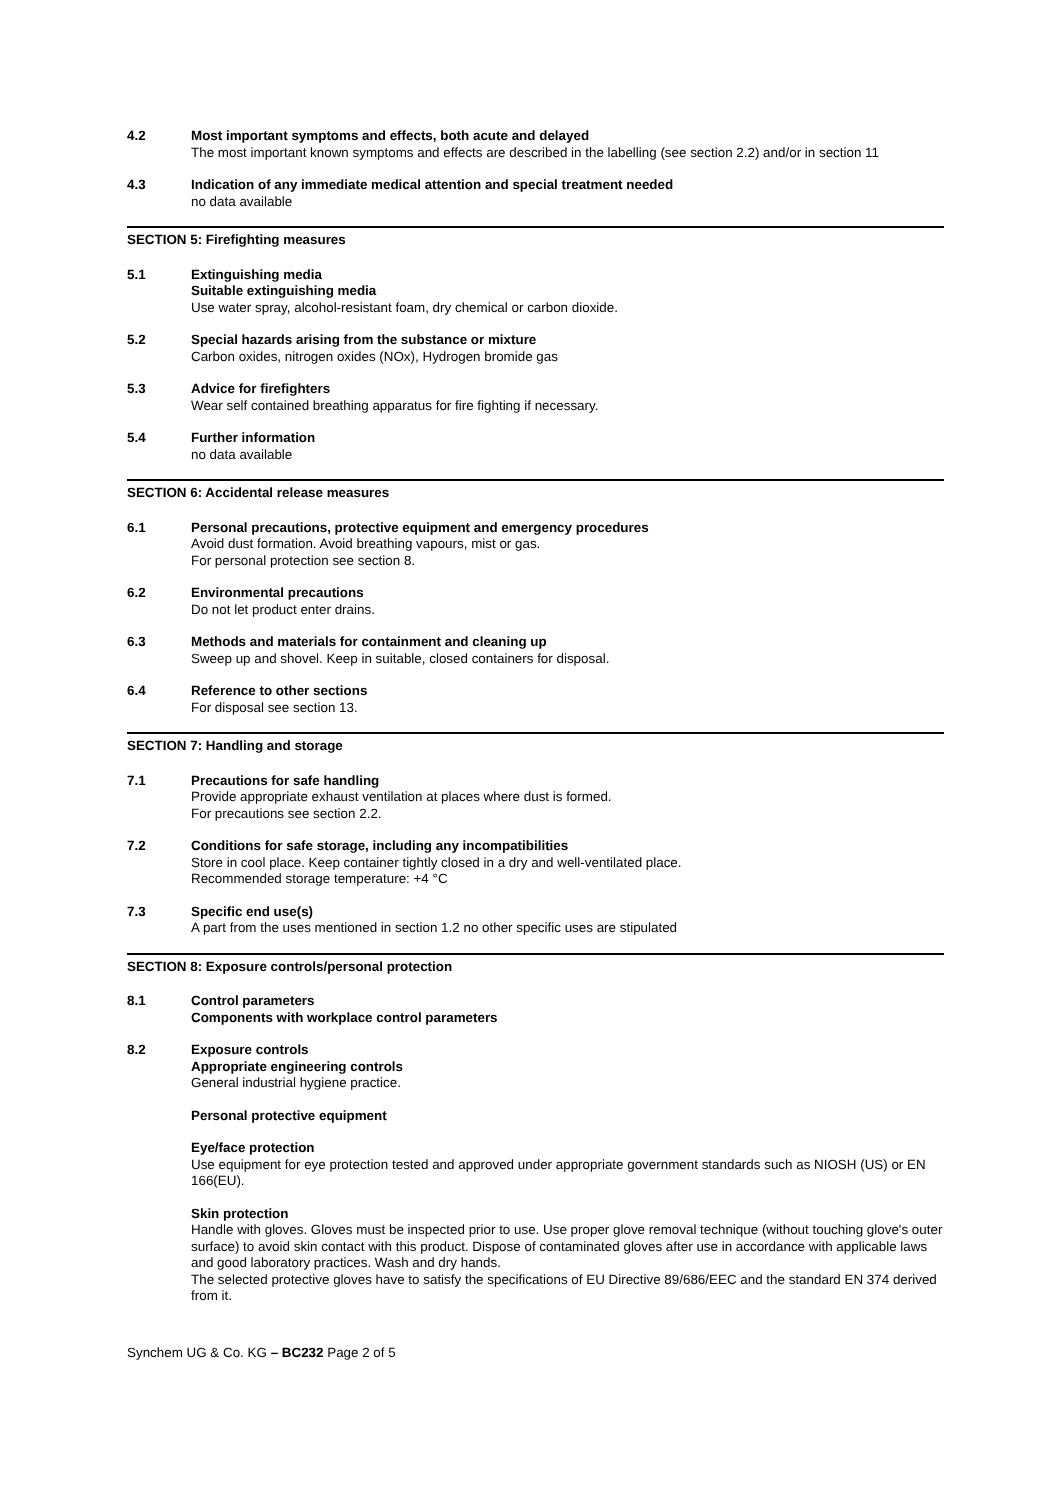4.2 Most important symptoms and effects, both acute and delayed
The most important known symptoms and effects are described in the labelling (see section 2.2) and/or in section 11
4.3 Indication of any immediate medical attention and special treatment needed
no data available
SECTION 5: Firefighting measures
5.1 Extinguishing media
Suitable extinguishing media
Use water spray, alcohol-resistant foam, dry chemical or carbon dioxide.
5.2 Special hazards arising from the substance or mixture
Carbon oxides, nitrogen oxides (NOx), Hydrogen bromide gas
5.3 Advice for firefighters
Wear self contained breathing apparatus for fire fighting if necessary.
5.4 Further information
no data available
SECTION 6: Accidental release measures
6.1 Personal precautions, protective equipment and emergency procedures
Avoid dust formation. Avoid breathing vapours, mist or gas.
For personal protection see section 8.
6.2 Environmental precautions
Do not let product enter drains.
6.3 Methods and materials for containment and cleaning up
Sweep up and shovel. Keep in suitable, closed containers for disposal.
6.4 Reference to other sections
For disposal see section 13.
SECTION 7: Handling and storage
7.1 Precautions for safe handling
Provide appropriate exhaust ventilation at places where dust is formed.
For precautions see section 2.2.
7.2 Conditions for safe storage, including any incompatibilities
Store in cool place. Keep container tightly closed in a dry and well-ventilated place.
Recommended storage temperature: +4 °C
7.3 Specific end use(s)
A part from the uses mentioned in section 1.2 no other specific uses are stipulated
SECTION 8: Exposure controls/personal protection
8.1 Control parameters
Components with workplace control parameters
8.2 Exposure controls
Appropriate engineering controls
General industrial hygiene practice.
Personal protective equipment
Eye/face protection
Use equipment for eye protection tested and approved under appropriate government standards such as NIOSH (US) or EN 166(EU).
Skin protection
Handle with gloves. Gloves must be inspected prior to use. Use proper glove removal technique (without touching glove's outer surface) to avoid skin contact with this product. Dispose of contaminated gloves after use in accordance with applicable laws and good laboratory practices. Wash and dry hands.
The selected protective gloves have to satisfy the specifications of EU Directive 89/686/EEC and the standard EN 374 derived from it.
Synchem UG & Co. KG – BC232 Page 2 of 5